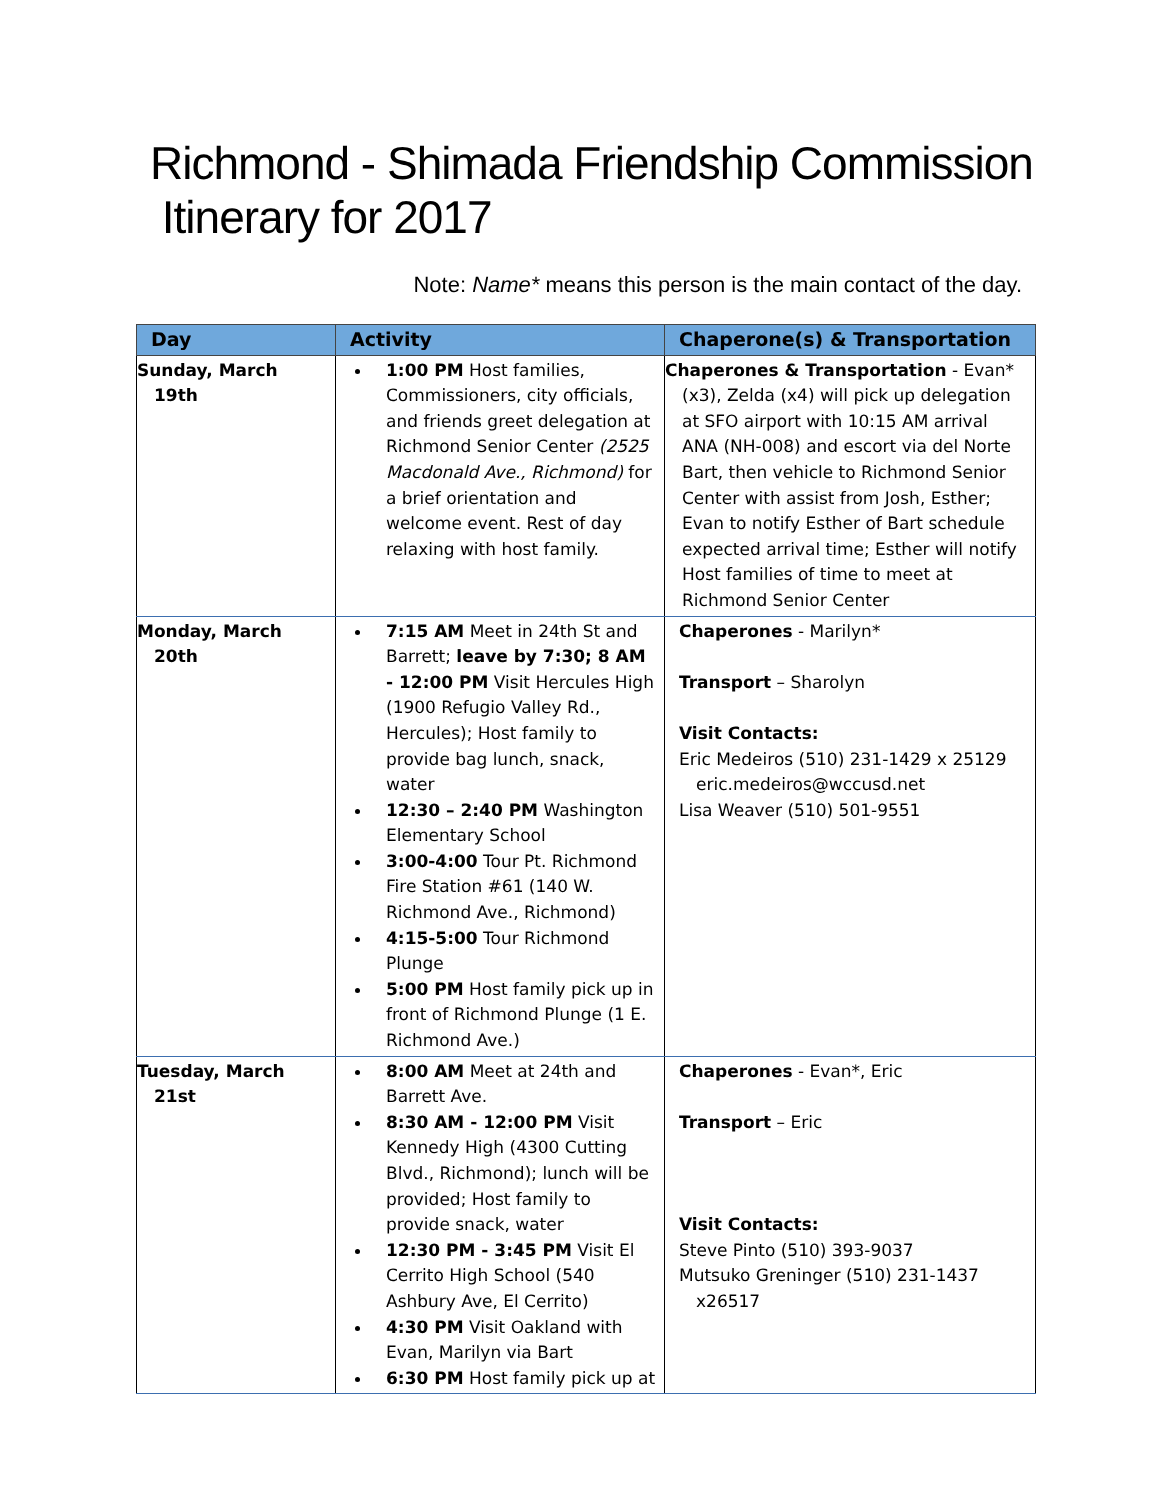Richmond - Shimada Friendship Commission
Itinerary for 2017
Note: Name* means this person is the main contact of the day.
| Day | Activity | Chaperone(s) & Transportation |
| --- | --- | --- |
| Sunday, March 19th | 1:00 PM Host families, Commissioners, city officials, and friends greet delegation at Richmond Senior Center (2525 Macdonald Ave., Richmond) for a brief orientation and welcome event. Rest of day relaxing with host family. | Chaperones & Transportation - Evan* (x3), Zelda (x4) will pick up delegation at SFO airport with 10:15 AM arrival ANA (NH-008) and escort via del Norte Bart, then vehicle to Richmond Senior Center with assist from Josh, Esther; Evan to notify Esther of Bart schedule expected arrival time; Esther will notify Host families of time to meet at Richmond Senior Center |
| Monday, March 20th | 7:15 AM Meet in 24th St and Barrett; leave by 7:30; 8 AM - 12:00 PM Visit Hercules High (1900 Refugio Valley Rd., Hercules); Host family to provide bag lunch, snack, water 12:30 – 2:40 PM Washington Elementary School 3:00-4:00 Tour Pt. Richmond Fire Station #61 (140 W. Richmond Ave., Richmond) 4:15-5:00 Tour Richmond Plunge 5:00 PM Host family pick up in front of Richmond Plunge (1 E. Richmond Ave.) | Chaperones - Marilyn* Transport – Sharolyn Visit Contacts: Eric Medeiros (510) 231-1429 x 25129 eric.medeiros@wccusd.net Lisa Weaver (510) 501-9551 |
| Tuesday, March 21st | 8:00 AM Meet at 24th and Barrett Ave. 8:30 AM - 12:00 PM Visit Kennedy High (4300 Cutting Blvd., Richmond); lunch will be provided; Host family to provide snack, water 12:30 PM - 3:45 PM Visit El Cerrito High School (540 Ashbury Ave, El Cerrito) 4:30 PM Visit Oakland with Evan, Marilyn via Bart 6:30 PM Host family pick up at | Chaperones - Evan*, Eric Transport – Eric Visit Contacts: Steve Pinto (510) 393-9037 Mutsuko Greninger (510) 231-1437 x26517 |